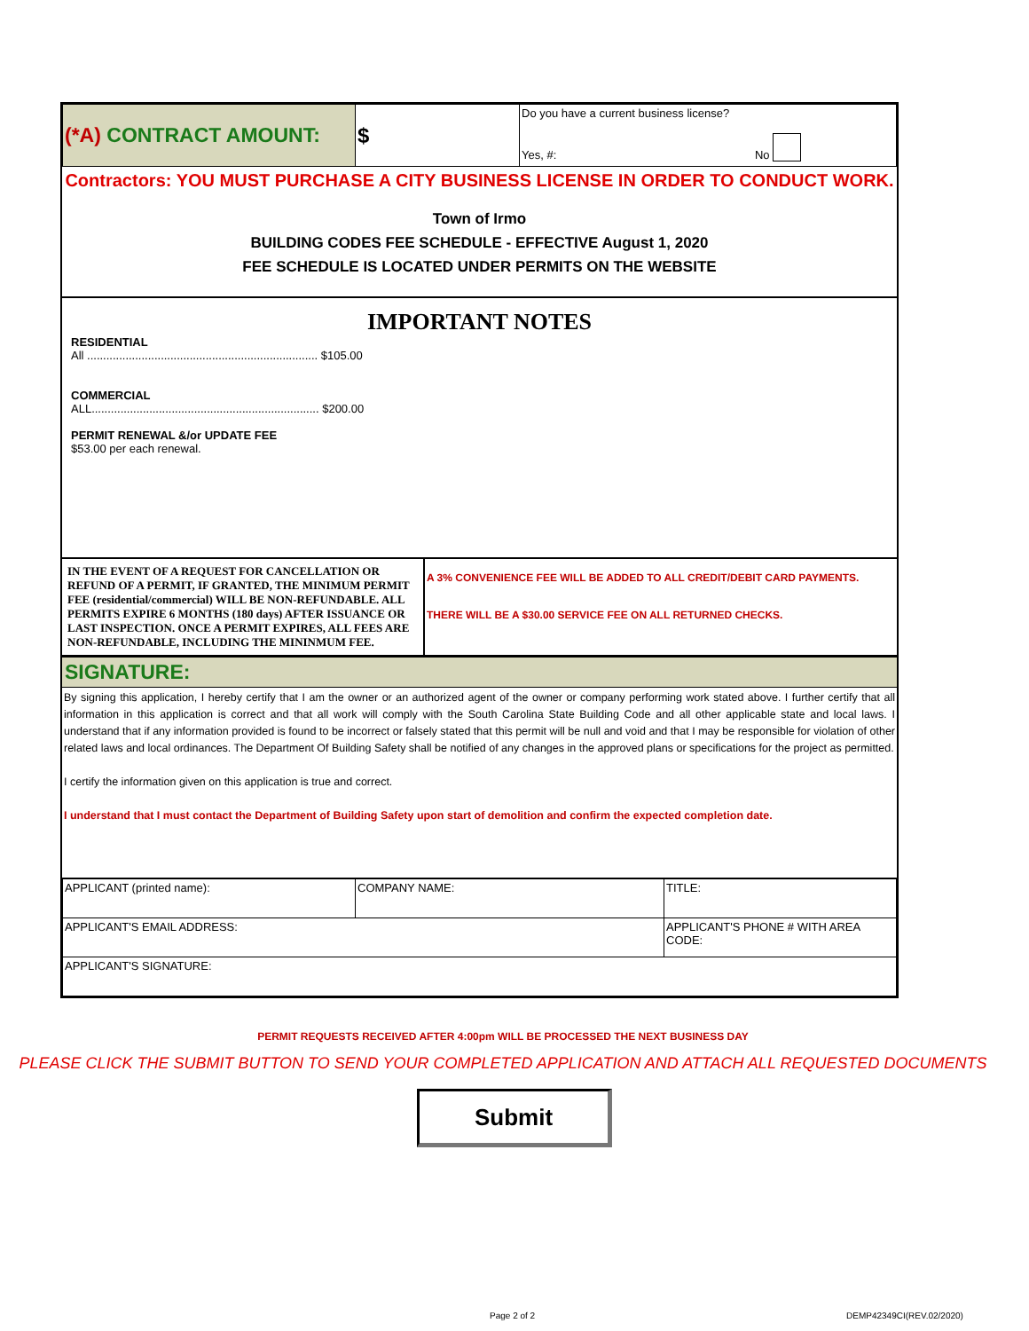| (*A) CONTRACT AMOUNT: | $ | Do you have a current business license? Yes, #: No |
Contractors: YOU MUST PURCHASE A CITY BUSINESS LICENSE IN ORDER TO CONDUCT WORK.
Town of Irmo
BUILDING CODES FEE SCHEDULE - EFFECTIVE August 1, 2020
FEE SCHEDULE IS LOCATED UNDER PERMITS ON THE WEBSITE
IMPORTANT NOTES
RESIDENTIAL
All ........................................................................ $105.00
COMMERCIAL
ALL....................................................................... $200.00
PERMIT RENEWAL &/or UPDATE FEE
$53.00 per each renewal.
| IN THE EVENT OF A REQUEST FOR CANCELLATION OR REFUND OF A PERMIT, IF GRANTED, THE MINIMUM PERMIT FEE (residential/commercial) WILL BE NON-REFUNDABLE. ALL PERMITS EXPIRE 6 MONTHS (180 days) AFTER ISSUANCE OR LAST INSPECTION. ONCE A PERMIT EXPIRES, ALL FEES ARE NON-REFUNDABLE, INCLUDING THE MININMUM FEE. | A 3% CONVENIENCE FEE WILL BE ADDED TO ALL CREDIT/DEBIT CARD PAYMENTS. THERE WILL BE A $30.00 SERVICE FEE ON ALL RETURNED CHECKS. |
SIGNATURE:
By signing this application, I hereby certify that I am the owner or an authorized agent of the owner or company performing work stated above. I further certify that all information in this application is correct and that all work will comply with the South Carolina State Building Code and all other applicable state and local laws. I understand that if any information provided is found to be incorrect or falsely stated that this permit will be null and void and that I may be responsible for violation of other related laws and local ordinances. The Department Of Building Safety shall be notified of any changes in the approved plans or specifications for the project as permitted.
I certify the information given on this application is true and correct.
I understand that I must contact the Department of Building Safety upon start of demolition and confirm the expected completion date.
| APPLICANT (printed name): | COMPANY NAME: | TITLE: |
| APPLICANT'S EMAIL ADDRESS: | | APPLICANT'S PHONE # WITH AREA CODE: |
| APPLICANT'S SIGNATURE: | | |
PERMIT REQUESTS RECEIVED AFTER 4:00pm WILL BE PROCESSED THE NEXT BUSINESS DAY
PLEASE CLICK THE SUBMIT BUTTON TO SEND YOUR COMPLETED APPLICATION AND ATTACH ALL REQUESTED DOCUMENTS
Submit
Page 2 of 2 DEMP42349CI(REV.02/2020)